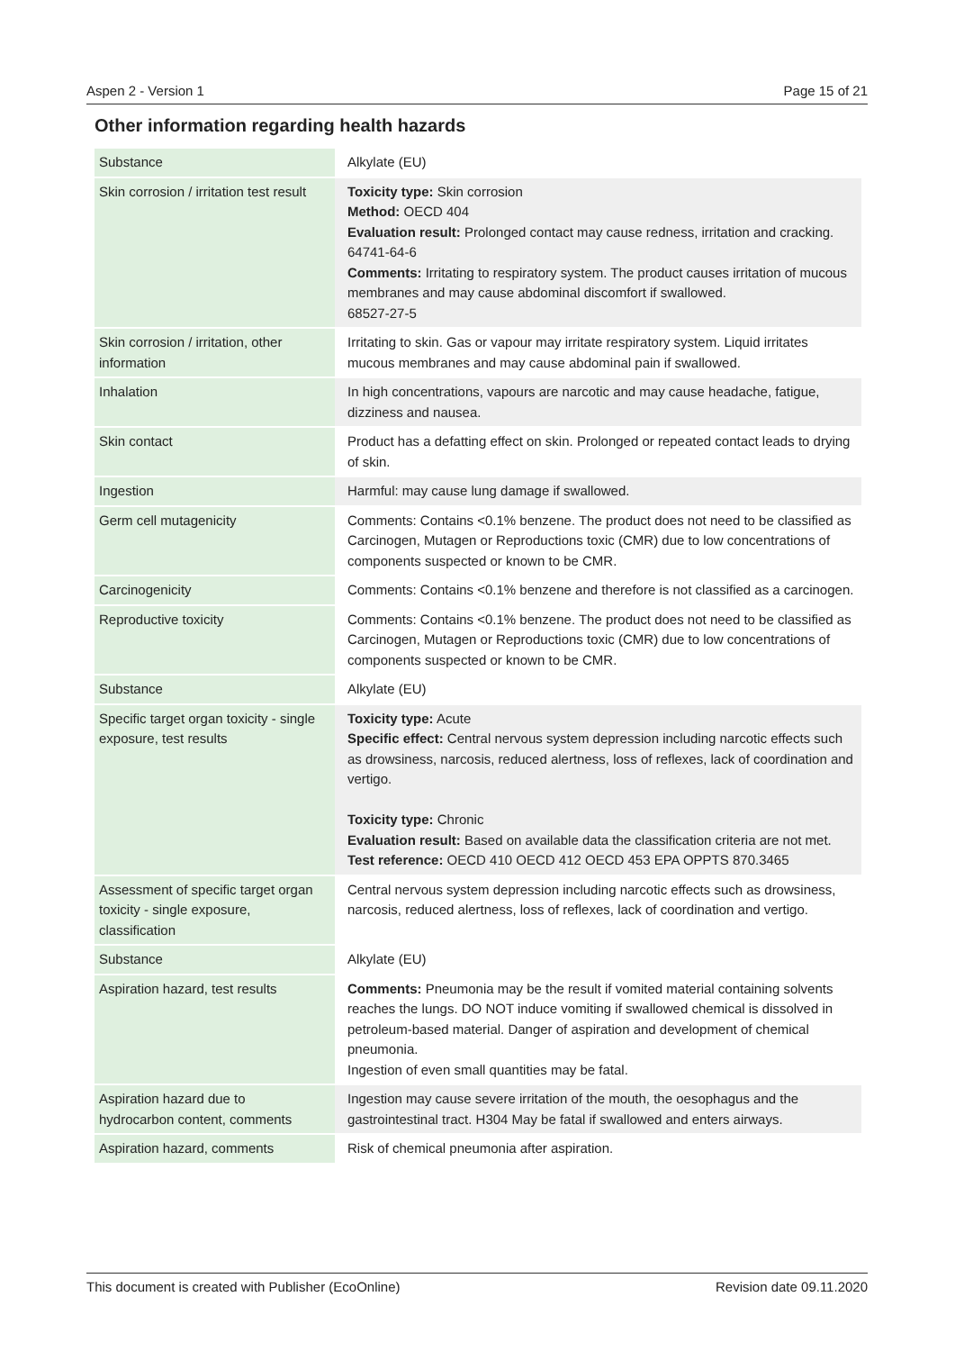Aspen 2 - Version 1 Page 15 of 21
Other information regarding health hazards
| Substance | Alkylate (EU) |
| Skin corrosion / irritation test result | Toxicity type: Skin corrosion Method: OECD 404 Evaluation result: Prolonged contact may cause redness, irritation and cracking. 64741-64-6 Comments: Irritating to respiratory system. The product causes irritation of mucous membranes and may cause abdominal discomfort if swallowed. 68527-27-5 |
| Skin corrosion / irritation, other information | Irritating to skin. Gas or vapour may irritate respiratory system. Liquid irritates mucous membranes and may cause abdominal pain if swallowed. |
| Inhalation | In high concentrations, vapours are narcotic and may cause headache, fatigue, dizziness and nausea. |
| Skin contact | Product has a defatting effect on skin. Prolonged or repeated contact leads to drying of skin. |
| Ingestion | Harmful: may cause lung damage if swallowed. |
| Germ cell mutagenicity | Comments: Contains <0.1% benzene. The product does not need to be classified as Carcinogen, Mutagen or Reproductions toxic (CMR) due to low concentrations of components suspected or known to be CMR. |
| Carcinogenicity | Comments: Contains <0.1% benzene and therefore is not classified as a carcinogen. |
| Reproductive toxicity | Comments: Contains <0.1% benzene. The product does not need to be classified as Carcinogen, Mutagen or Reproductions toxic (CMR) due to low concentrations of components suspected or known to be CMR. |
| Substance | Alkylate (EU) |
| Specific target organ toxicity - single exposure, test results | Toxicity type: Acute Specific effect: Central nervous system depression including narcotic effects such as drowsiness, narcosis, reduced alertness, loss of reflexes, lack of coordination and vertigo. Toxicity type: Chronic Evaluation result: Based on available data the classification criteria are not met. Test reference: OECD 410 OECD 412 OECD 453 EPA OPPTS 870.3465 |
| Assessment of specific target organ toxicity - single exposure, classification | Central nervous system depression including narcotic effects such as drowsiness, narcosis, reduced alertness, loss of reflexes, lack of coordination and vertigo. |
| Substance | Alkylate (EU) |
| Aspiration hazard, test results | Comments: Pneumonia may be the result if vomited material containing solvents reaches the lungs. DO NOT induce vomiting if swallowed chemical is dissolved in petroleum-based material. Danger of aspiration and development of chemical pneumonia. Ingestion of even small quantities may be fatal. |
| Aspiration hazard due to hydrocarbon content, comments | Ingestion may cause severe irritation of the mouth, the oesophagus and the gastrointestinal tract. H304 May be fatal if swallowed and enters airways. |
| Aspiration hazard, comments | Risk of chemical pneumonia after aspiration. |
This document is created with Publisher (EcoOnline) Revision date 09.11.2020